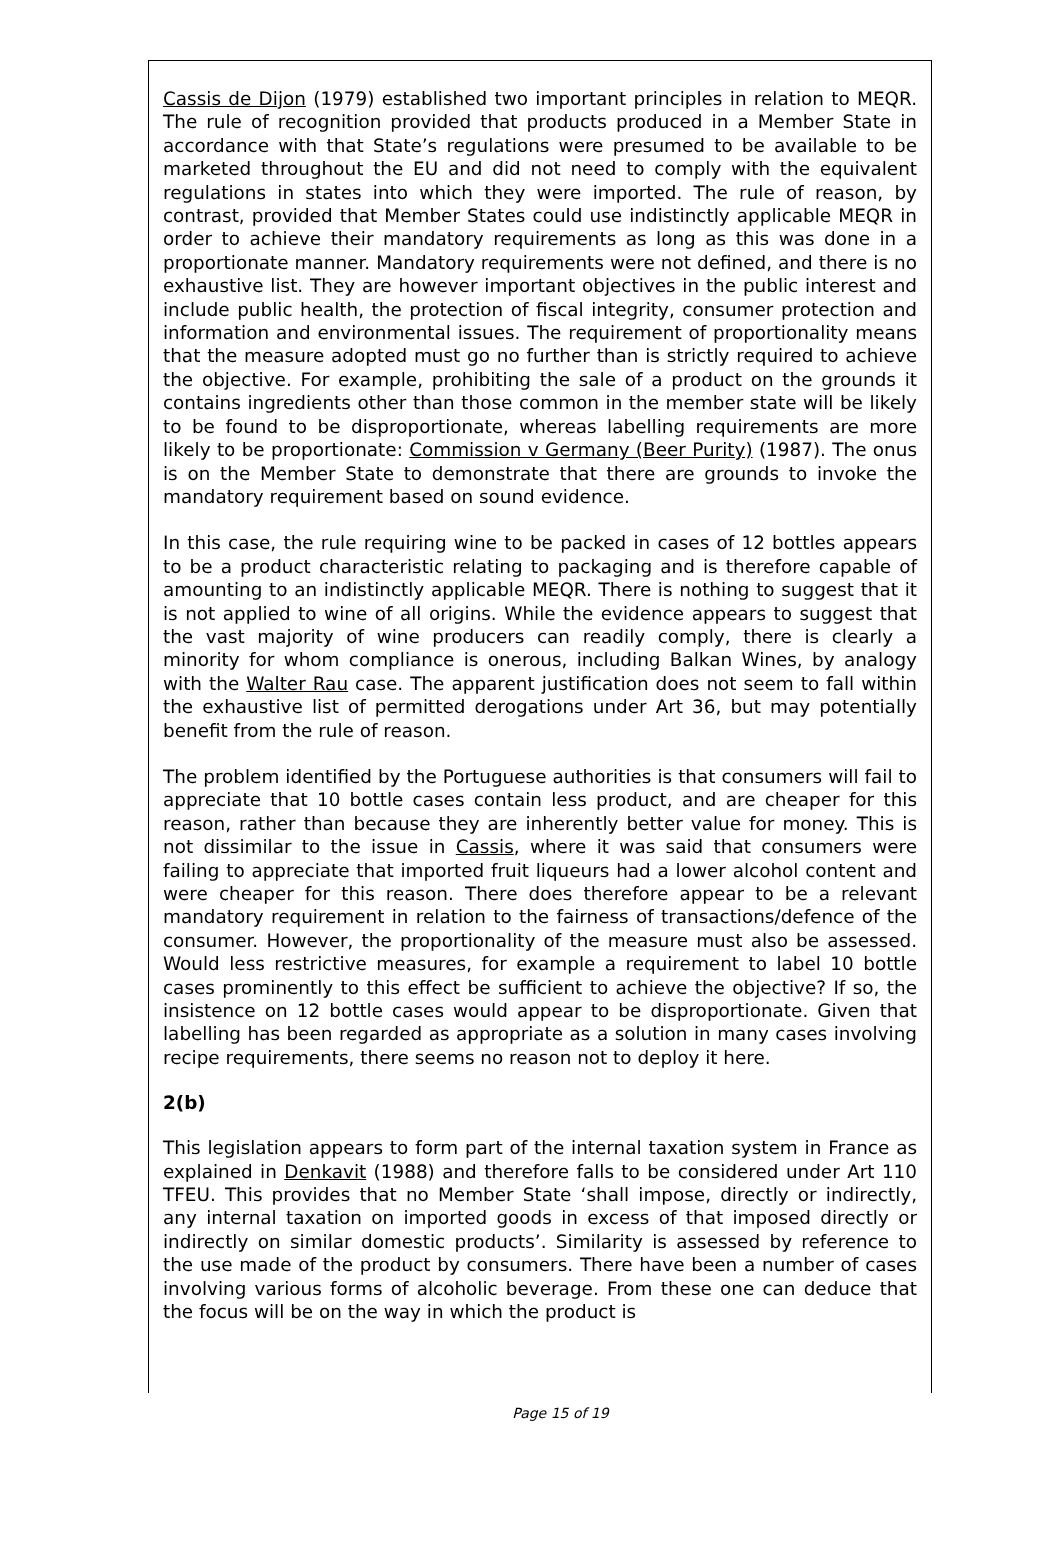Cassis de Dijon (1979) established two important principles in relation to MEQR. The rule of recognition provided that products produced in a Member State in accordance with that State’s regulations were presumed to be available to be marketed throughout the EU and did not need to comply with the equivalent regulations in states into which they were imported. The rule of reason, by contrast, provided that Member States could use indistinctly applicable MEQR in order to achieve their mandatory requirements as long as this was done in a proportionate manner. Mandatory requirements were not defined, and there is no exhaustive list. They are however important objectives in the public interest and include public health, the protection of fiscal integrity, consumer protection and information and environmental issues. The requirement of proportionality means that the measure adopted must go no further than is strictly required to achieve the objective. For example, prohibiting the sale of a product on the grounds it contains ingredients other than those common in the member state will be likely to be found to be disproportionate, whereas labelling requirements are more likely to be proportionate: Commission v Germany (Beer Purity) (1987). The onus is on the Member State to demonstrate that there are grounds to invoke the mandatory requirement based on sound evidence.
In this case, the rule requiring wine to be packed in cases of 12 bottles appears to be a product characteristic relating to packaging and is therefore capable of amounting to an indistinctly applicable MEQR. There is nothing to suggest that it is not applied to wine of all origins. While the evidence appears to suggest that the vast majority of wine producers can readily comply, there is clearly a minority for whom compliance is onerous, including Balkan Wines, by analogy with the Walter Rau case. The apparent justification does not seem to fall within the exhaustive list of permitted derogations under Art 36, but may potentially benefit from the rule of reason.
The problem identified by the Portuguese authorities is that consumers will fail to appreciate that 10 bottle cases contain less product, and are cheaper for this reason, rather than because they are inherently better value for money. This is not dissimilar to the issue in Cassis, where it was said that consumers were failing to appreciate that imported fruit liqueurs had a lower alcohol content and were cheaper for this reason. There does therefore appear to be a relevant mandatory requirement in relation to the fairness of transactions/defence of the consumer. However, the proportionality of the measure must also be assessed. Would less restrictive measures, for example a requirement to label 10 bottle cases prominently to this effect be sufficient to achieve the objective? If so, the insistence on 12 bottle cases would appear to be disproportionate. Given that labelling has been regarded as appropriate as a solution in many cases involving recipe requirements, there seems no reason not to deploy it here.
2(b)
This legislation appears to form part of the internal taxation system in France as explained in Denkavit (1988) and therefore falls to be considered under Art 110 TFEU. This provides that no Member State ‘shall impose, directly or indirectly, any internal taxation on imported goods in excess of that imposed directly or indirectly on similar domestic products’. Similarity is assessed by reference to the use made of the product by consumers. There have been a number of cases involving various forms of alcoholic beverage. From these one can deduce that the focus will be on the way in which the product is
Page 15 of 19